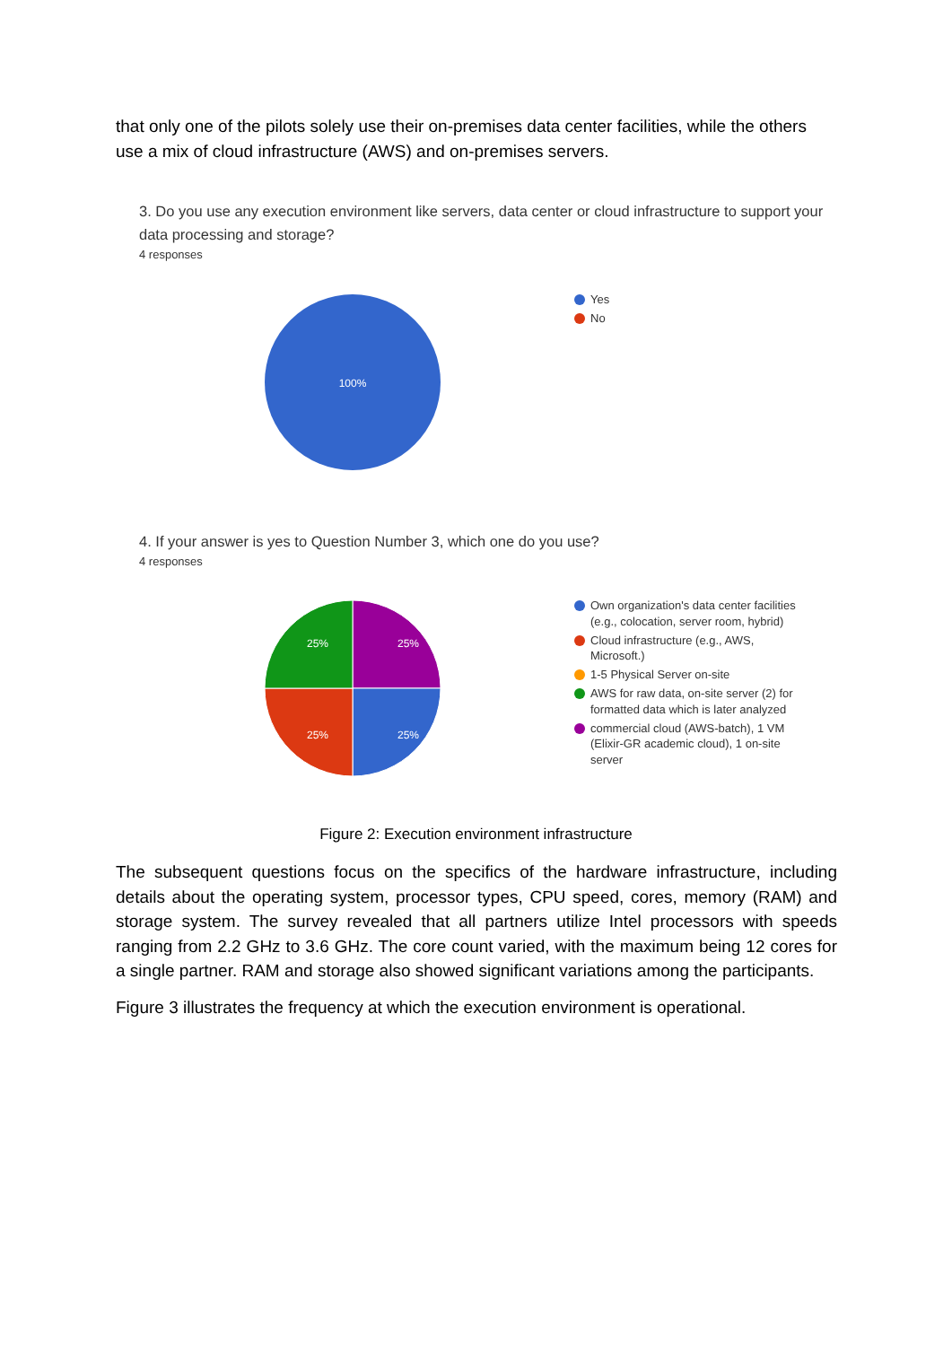that only one of the pilots solely use their on-premises data center facilities, while the others use a mix of cloud infrastructure (AWS) and on-premises servers.
3. Do you use any execution environment like servers, data center or cloud infrastructure to support your data processing and storage?
4 responses
100%
Yes
No
4. If your answer is yes to Question Number 3, which one do you use?
4 responses
25%
25%
25%
25%
Own organization's data center facilities (e.g., colocation, server room, hybrid)
Cloud infrastructure (e.g., AWS, Microsoft.)
1-5 Physical Server on-site
AWS for raw data, on-site server (2) for formatted data which is later analyzed
commercial cloud (AWS-batch), 1 VM (Elixir-GR academic cloud), 1 on-site server
Figure 2: Execution environment infrastructure
The subsequent questions focus on the specifics of the hardware infrastructure, including details about the operating system, processor types, CPU speed, cores, memory (RAM) and storage system. The survey revealed that all partners utilize Intel processors with speeds ranging from 2.2 GHz to 3.6 GHz. The core count varied, with the maximum being 12 cores for a single partner. RAM and storage also showed significant variations among the participants.
Figure 3 illustrates the frequency at which the execution environment is operational.